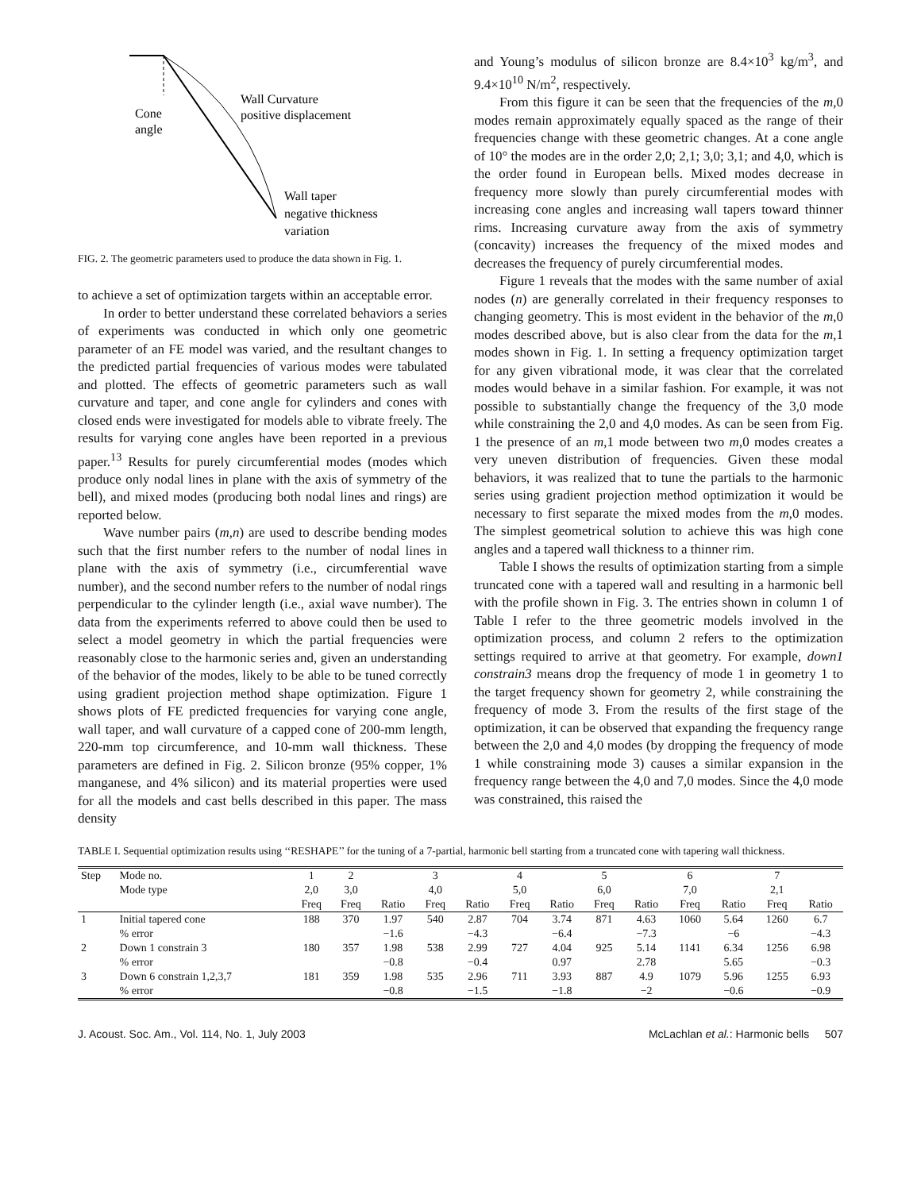Cone
angle
Wall Curvature
positive displacement
Wall taper
negative thickness
variation
FIG. 2. The geometric parameters used to produce the data shown in Fig. 1.
to achieve a set of optimization targets within an acceptable error.
In order to better understand these correlated behaviors a series of experiments was conducted in which only one geometric parameter of an FE model was varied, and the resultant changes to the predicted partial frequencies of various modes were tabulated and plotted. The effects of geometric parameters such as wall curvature and taper, and cone angle for cylinders and cones with closed ends were investigated for models able to vibrate freely. The results for varying cone angles have been reported in a previous paper.<sup>13</sup> Results for purely circumferential modes (modes which produce only nodal lines in plane with the axis of symmetry of the bell), and mixed modes (producing both nodal lines and rings) are reported below.
Wave number pairs (m,n) are used to describe bending modes such that the first number refers to the number of nodal lines in plane with the axis of symmetry (i.e., circumferential wave number), and the second number refers to the number of nodal rings perpendicular to the cylinder length (i.e., axial wave number). The data from the experiments referred to above could then be used to select a model geometry in which the partial frequencies were reasonably close to the harmonic series and, given an understanding of the behavior of the modes, likely to be able to be tuned correctly using gradient projection method shape optimization. Figure 1 shows plots of FE predicted frequencies for varying cone angle, wall taper, and wall curvature of a capped cone of 200-mm length, 220-mm top circumference, and 10-mm wall thickness. These parameters are defined in Fig. 2. Silicon bronze (95% copper, 1% manganese, and 4% silicon) and its material properties were used for all the models and cast bells described in this paper. The mass density
and Young’s modulus of silicon bronze are 8.4×10<sup>3</sup> kg/m<sup>3</sup>, and 9.4×10<sup>10</sup> N/m<sup>2</sup>, respectively.
From this figure it can be seen that the frequencies of the m,0 modes remain approximately equally spaced as the range of their frequencies change with these geometric changes. At a cone angle of 10° the modes are in the order 2,0; 2,1; 3,0; 3,1; and 4,0, which is the order found in European bells. Mixed modes decrease in frequency more slowly than purely circumferential modes with increasing cone angles and increasing wall tapers toward thinner rims. Increasing curvature away from the axis of symmetry (concavity) increases the frequency of the mixed modes and decreases the frequency of purely circumferential modes.
Figure 1 reveals that the modes with the same number of axial nodes (n) are generally correlated in their frequency responses to changing geometry. This is most evident in the behavior of the m,0 modes described above, but is also clear from the data for the m,1 modes shown in Fig. 1. In setting a frequency optimization target for any given vibrational mode, it was clear that the correlated modes would behave in a similar fashion. For example, it was not possible to substantially change the frequency of the 3,0 mode while constraining the 2,0 and 4,0 modes. As can be seen from Fig. 1 the presence of an m,1 mode between two m,0 modes creates a very uneven distribution of frequencies. Given these modal behaviors, it was realized that to tune the partials to the harmonic series using gradient projection method optimization it would be necessary to first separate the mixed modes from the m,0 modes. The simplest geometrical solution to achieve this was high cone angles and a tapered wall thickness to a thinner rim.
Table I shows the results of optimization starting from a simple truncated cone with a tapered wall and resulting in a harmonic bell with the profile shown in Fig. 3. The entries shown in column 1 of Table I refer to the three geometric models involved in the optimization process, and column 2 refers to the optimization settings required to arrive at that geometry. For example, down1 constrain3 means drop the frequency of mode 1 in geometry 1 to the target frequency shown for geometry 2, while constraining the frequency of mode 3. From the results of the first stage of the optimization, it can be observed that expanding the frequency range between the 2,0 and 4,0 modes (by dropping the frequency of mode 1 while constraining mode 3) causes a similar expansion in the frequency range between the 4,0 and 7,0 modes. Since the 4,0 mode was constrained, this raised the
TABLE I. Sequential optimization results using ‘‘RESHAPE’’ for the tuning of a 7-partial, harmonic bell starting from a truncated cone with tapering wall thickness.
| Step | Mode no. | 1 | 2 | | 3 | | 4 | | 5 | | 6 | | 7 | |
| --- | --- | --- | --- | --- | --- | --- | --- | --- | --- | --- | --- | --- | --- | --- |
| | Mode type | 2,0 | 3,0 | | 4,0 | | 5,0 | | 6,0 | | 7,0 | | 2,1 | |
| | | Freq | Freq | Ratio | Freq | Ratio | Freq | Ratio | Freq | Ratio | Freq | Ratio | Freq | Ratio |
| 1 | Initial tapered cone | 188 | 370 | 1.97 | 540 | 2.87 | 704 | 3.74 | 871 | 4.63 | 1060 | 5.64 | 1260 | 6.7 |
| | % error | | | −1.6 | | −4.3 | | −6.4 | | −7.3 | | −6 | | −4.3 |
| 2 | Down 1 constrain 3 | 180 | 357 | 1.98 | 538 | 2.99 | 727 | 4.04 | 925 | 5.14 | 1141 | 6.34 | 1256 | 6.98 |
| | % error | | | −0.8 | | −0.4 | | 0.97 | | 2.78 | | 5.65 | | −0.3 |
| 3 | Down 6 constrain 1,2,3,7 | 181 | 359 | 1.98 | 535 | 2.96 | 711 | 3.93 | 887 | 4.9 | 1079 | 5.96 | 1255 | 6.93 |
| | % error | | | −0.8 | | −1.5 | | −1.8 | | −2 | | −0.6 | | −0.9 |
J. Acoust. Soc. Am., Vol. 114, No. 1, July 2003 McLachlan et al.: Harmonic bells 507